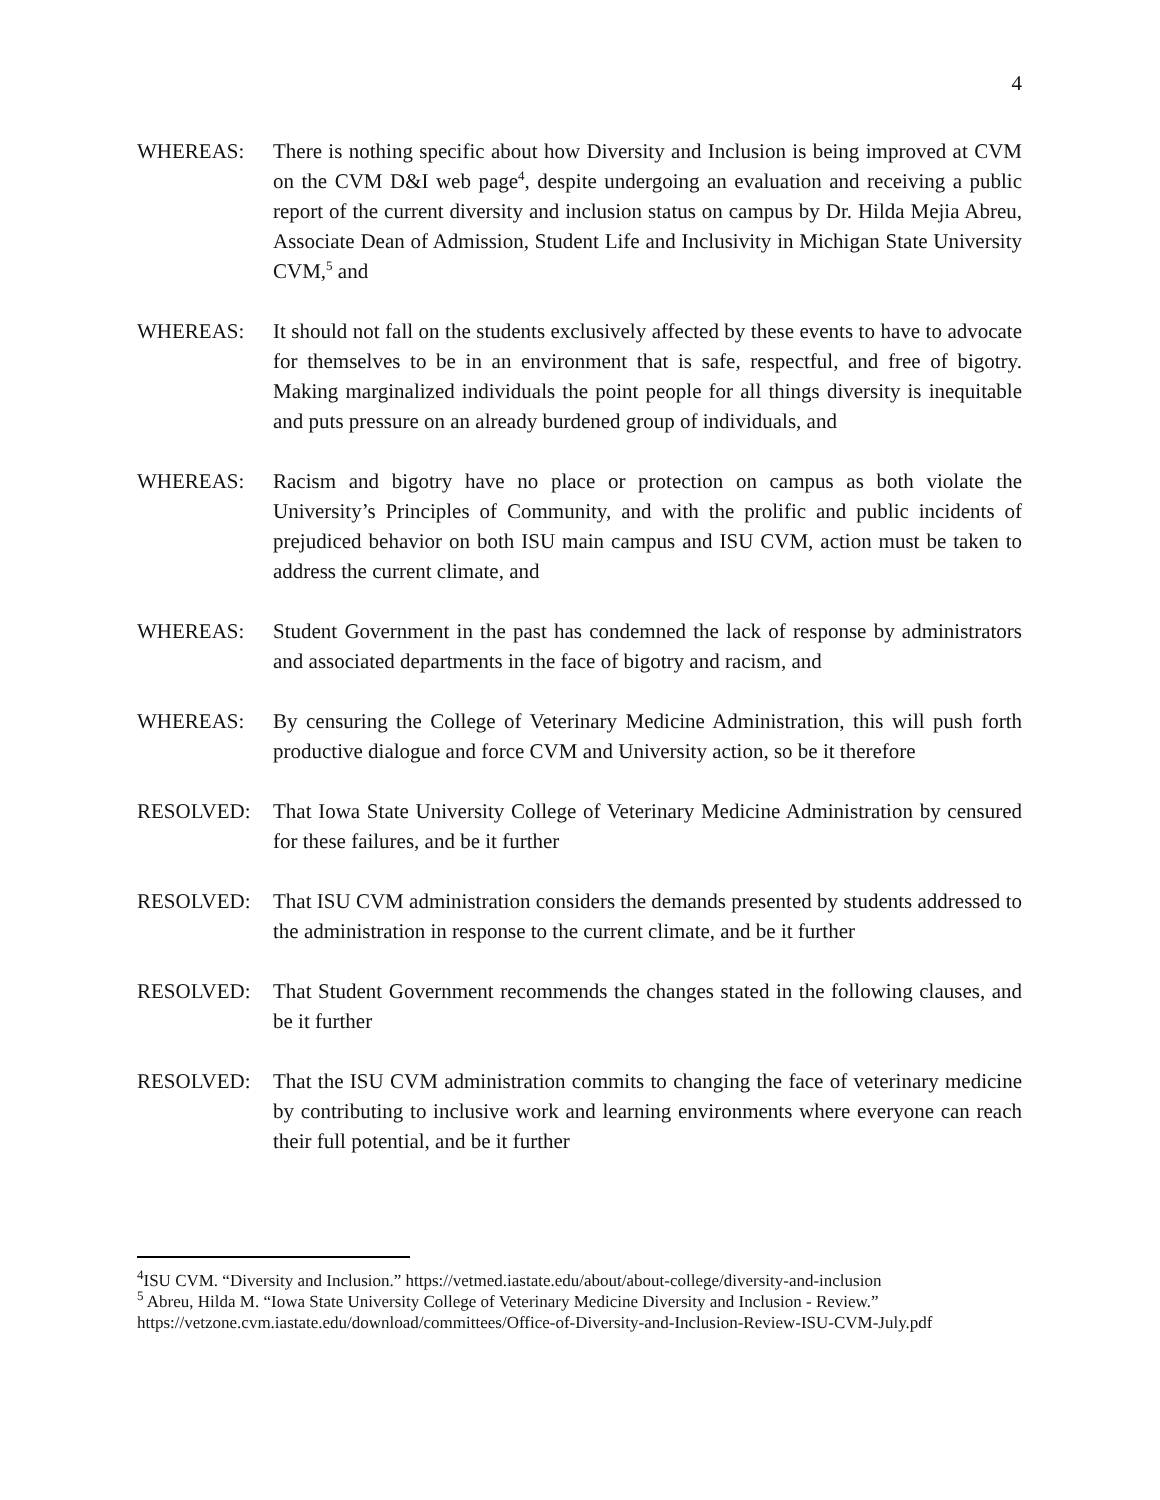4
WHEREAS: There is nothing specific about how Diversity and Inclusion is being improved at CVM on the CVM D&I web page<sup>4</sup>, despite undergoing an evaluation and receiving a public report of the current diversity and inclusion status on campus by Dr. Hilda Mejia Abreu, Associate Dean of Admission, Student Life and Inclusivity in Michigan State University CVM,<sup>5</sup> and
WHEREAS: It should not fall on the students exclusively affected by these events to have to advocate for themselves to be in an environment that is safe, respectful, and free of bigotry. Making marginalized individuals the point people for all things diversity is inequitable and puts pressure on an already burdened group of individuals, and
WHEREAS: Racism and bigotry have no place or protection on campus as both violate the University’s Principles of Community, and with the prolific and public incidents of prejudiced behavior on both ISU main campus and ISU CVM, action must be taken to address the current climate, and
WHEREAS: Student Government in the past has condemned the lack of response by administrators and associated departments in the face of bigotry and racism, and
WHEREAS: By censuring the College of Veterinary Medicine Administration, this will push forth productive dialogue and force CVM and University action, so be it therefore
RESOLVED: That Iowa State University College of Veterinary Medicine Administration by censured for these failures, and be it further
RESOLVED: That ISU CVM administration considers the demands presented by students addressed to the administration in response to the current climate, and be it further
RESOLVED: That Student Government recommends the changes stated in the following clauses, and be it further
RESOLVED: That the ISU CVM administration commits to changing the face of veterinary medicine by contributing to inclusive work and learning environments where everyone can reach their full potential, and be it further
<sup>4</sup> ISU CVM. “Diversity and Inclusion.” https://vetmed.iastate.edu/about/about-college/diversity-and-inclusion
<sup>5</sup> Abreu, Hilda M. “Iowa State University College of Veterinary Medicine Diversity and Inclusion - Review.” https://vetzone.cvm.iastate.edu/download/committees/Office-of-Diversity-and-Inclusion-Review-ISU-CVM-July.pdf